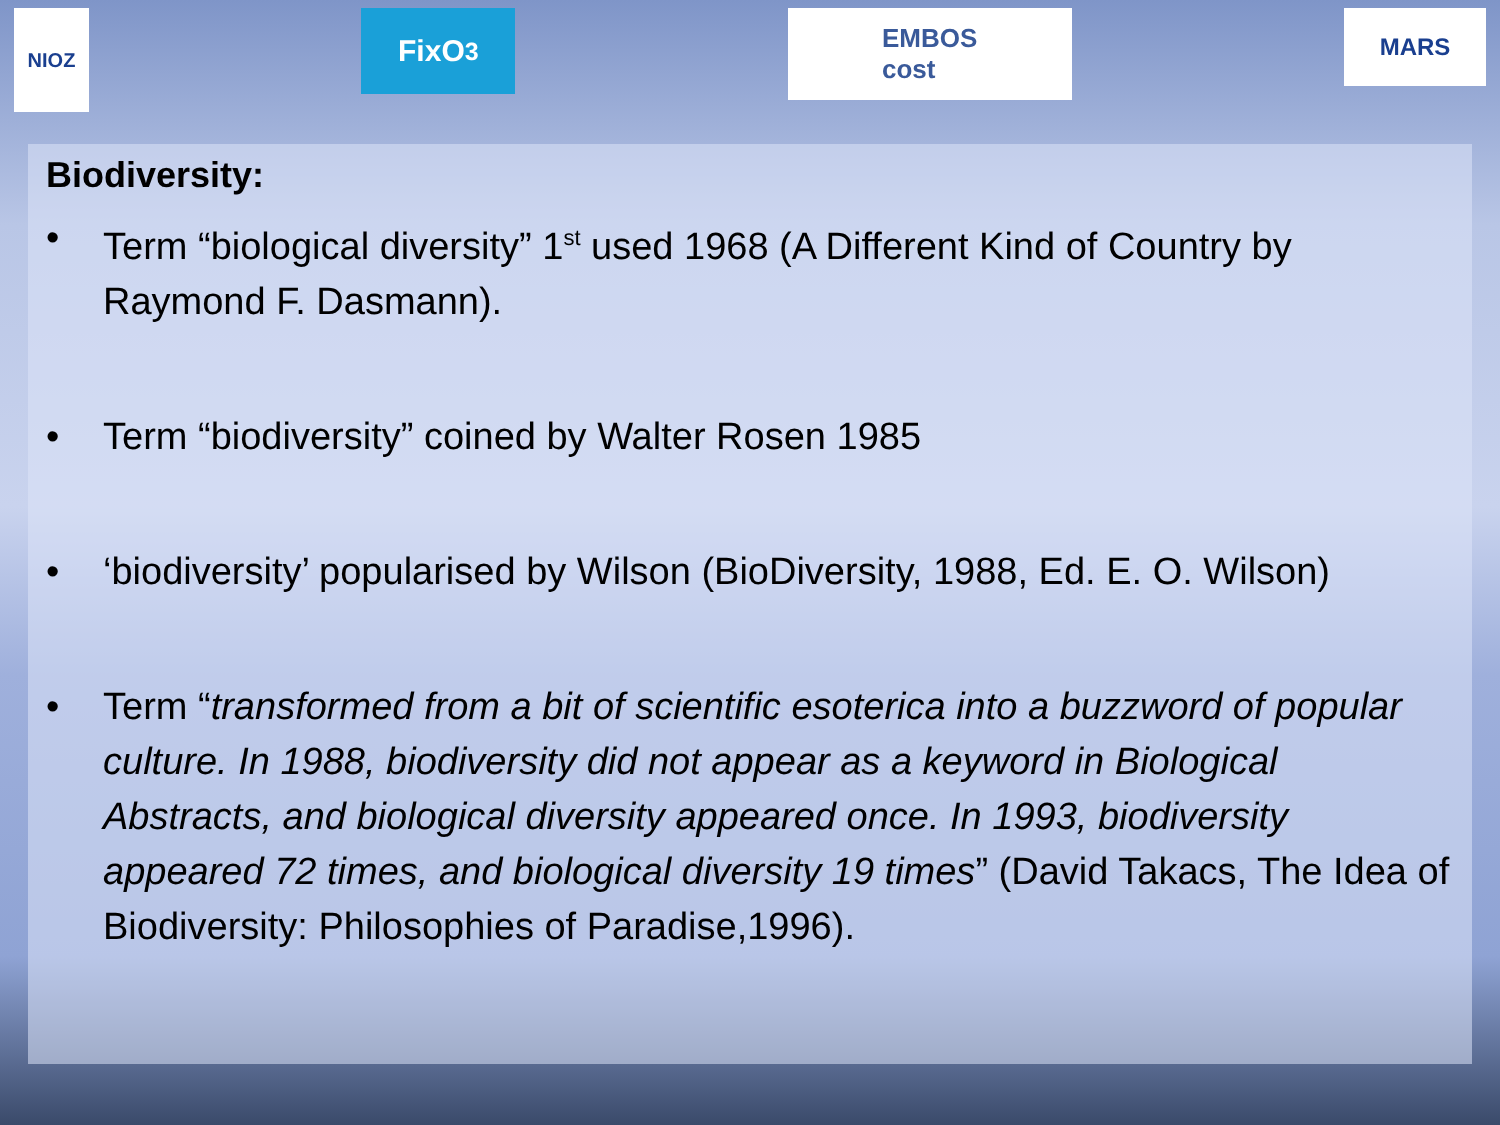NIOZ
FixO<sup>3</sup>
EMBOS
cost
MARS
Biodiversity:
• Term “biological diversity” 1<sup>st</sup> used 1968 (A Different Kind of Country by Raymond F. Dasmann).
• Term “biodiversity” coined by Walter Rosen 1985
• ‘biodiversity’ popularised by Wilson (BioDiversity, 1988, Ed. E. O. Wilson)
• Term “transformed from a bit of scientific esoterica into a buzzword of popular culture. In 1988, biodiversity did not appear as a keyword in Biological Abstracts, and biological diversity appeared once. In 1993, biodiversity appeared 72 times, and biological diversity 19 times” (David Takacs, The Idea of Biodiversity: Philosophies of Paradise,1996).